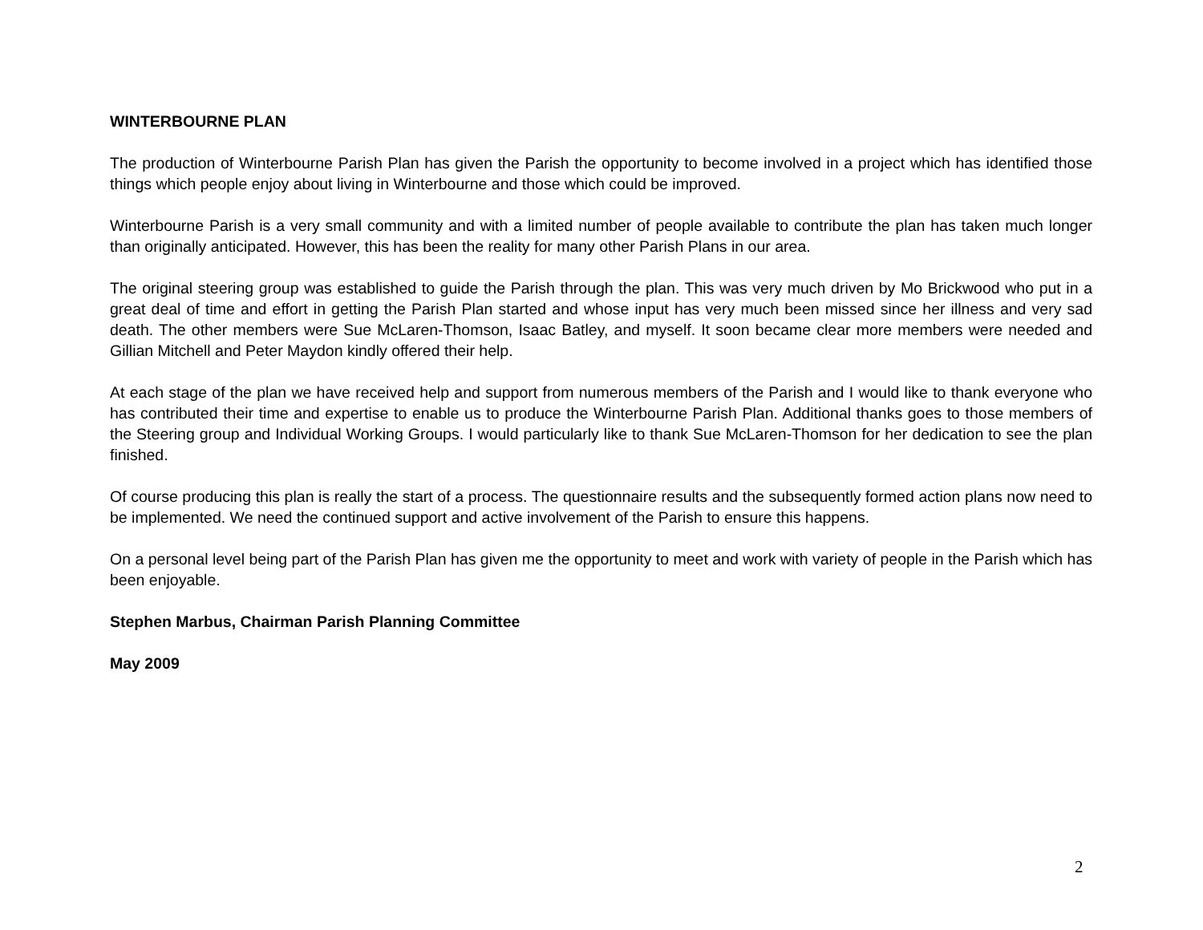WINTERBOURNE PLAN
The production of Winterbourne Parish Plan has given the Parish the opportunity to become involved in a project which has identified those things which people enjoy about living in Winterbourne and those which could be improved.
Winterbourne Parish is a very small community and with a limited number of people available to contribute the plan has taken much longer than originally anticipated. However, this has been the reality for many other Parish Plans in our area.
The original steering group was established to guide the Parish through the plan. This was very much driven by Mo Brickwood who put in a great deal of time and effort in getting the Parish Plan started and whose input has very much been missed since her illness and very sad death. The other members were Sue McLaren-Thomson, Isaac Batley, and myself. It soon became clear more members were needed and Gillian Mitchell and Peter Maydon kindly offered their help.
At each stage of the plan we have received help and support from numerous members of the Parish and I would like to thank everyone who has contributed their time and expertise to enable us to produce the Winterbourne Parish Plan. Additional thanks goes to those members of the Steering group and Individual Working Groups. I would particularly like to thank Sue McLaren-Thomson for her dedication to see the plan finished.
Of course producing this plan is really the start of a process. The questionnaire results and the subsequently formed action plans now need to be implemented. We need the continued support and active involvement of the Parish to ensure this happens.
On a personal level being part of the Parish Plan has given me the opportunity to meet and work with variety of people in the Parish which has been enjoyable.
Stephen Marbus, Chairman Parish Planning Committee
May 2009
2